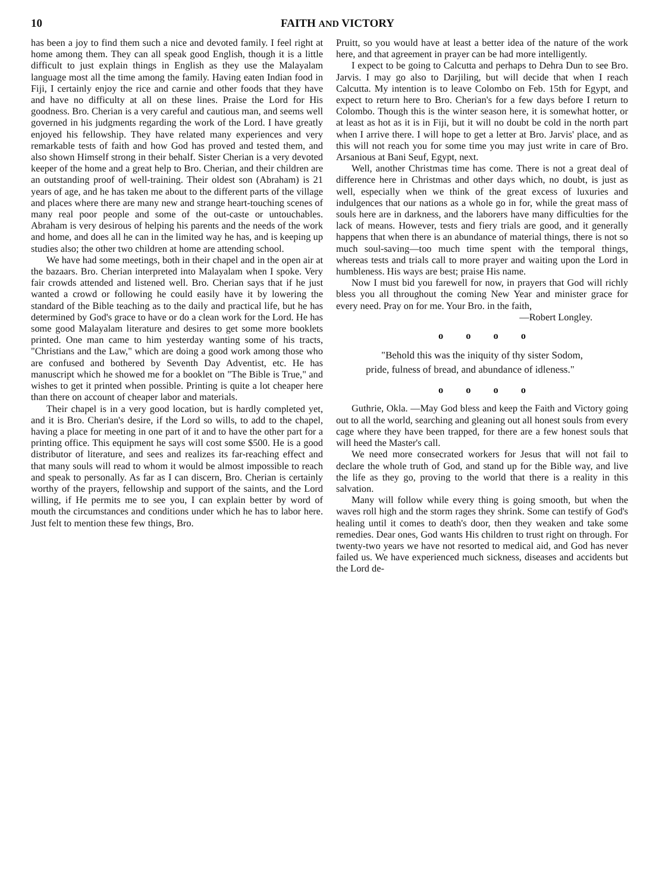10 FAITH AND VICTORY
has been a joy to find them such a nice and devoted family. I feel right at home among them. They can all speak good English, though it is a little difficult to just explain things in English as they use the Malayalam language most all the time among the family. Having eaten Indian food in Fiji, I certainly enjoy the rice and carnie and other foods that they have and have no difficulty at all on these lines. Praise the Lord for His goodness. Bro. Cherian is a very careful and cautious man, and seems well governed in his judgments regarding the work of the Lord. I have greatly enjoyed his fellowship. They have related many experiences and very remarkable tests of faith and how God has proved and tested them, and also shown Himself strong in their behalf. Sister Cherian is a very devoted keeper of the home and a great help to Bro. Cherian, and their children are an outstanding proof of well-training. Their oldest son (Abraham) is 21 years of age, and he has taken me about to the different parts of the village and places where there are many new and strange heart-touching scenes of many real poor people and some of the out-caste or untouchables. Abraham is very desirous of helping his parents and the needs of the work and home, and does all he can in the limited way he has, and is keeping up studies also; the other two children at home are attending school.
We have had some meetings, both in their chapel and in the open air at the bazaars. Bro. Cherian interpreted into Malayalam when I spoke. Very fair crowds attended and listened well. Bro. Cherian says that if he just wanted a crowd or following he could easily have it by lowering the standard of the Bible teaching as to the daily and practical life, but he has determined by God's grace to have or do a clean work for the Lord. He has some good Malayalam literature and desires to get some more booklets printed. One man came to him yesterday wanting some of his tracts, "Christians and the Law," which are doing a good work among those who are confused and bothered by Seventh Day Adventist, etc. He has manuscript which he showed me for a booklet on "The Bible is True," and wishes to get it printed when possible. Printing is quite a lot cheaper here than there on account of cheaper labor and materials.
Their chapel is in a very good location, but is hardly completed yet, and it is Bro. Cherian's desire, if the Lord so wills, to add to the chapel, having a place for meeting in one part of it and to have the other part for a printing office. This equipment he says will cost some $500. He is a good distributor of literature, and sees and realizes its far-reaching effect and that many souls will read to whom it would be almost impossible to reach and speak to personally. As far as I can discern, Bro. Cherian is certainly worthy of the prayers, fellowship and support of the saints, and the Lord willing, if He permits me to see you, I can explain better by word of mouth the circumstances and conditions under which he has to labor here. Just felt to mention these few things, Bro.
Pruitt, so you would have at least a better idea of the nature of the work here, and that agreement in prayer can be had more intelligently.
I expect to be going to Calcutta and perhaps to Dehra Dun to see Bro. Jarvis. I may go also to Darjiling, but will decide that when I reach Calcutta. My intention is to leave Colombo on Feb. 15th for Egypt, and expect to return here to Bro. Cherian's for a few days before I return to Colombo. Though this is the winter season here, it is somewhat hotter, or at least as hot as it is in Fiji, but it will no doubt be cold in the north part when I arrive there. I will hope to get a letter at Bro. Jarvis' place, and as this will not reach you for some time you may just write in care of Bro. Arsanious at Bani Seuf, Egypt, next.
Well, another Christmas time has come. There is not a great deal of difference here in Christmas and other days which, no doubt, is just as well, especially when we think of the great excess of luxuries and indulgences that our nations as a whole go in for, while the great mass of souls here are in darkness, and the laborers have many difficulties for the lack of means. However, tests and fiery trials are good, and it generally happens that when there is an abundance of material things, there is not so much soul-saving—too much time spent with the temporal things, whereas tests and trials call to more prayer and waiting upon the Lord in humbleness. His ways are best; praise His name.
Now I must bid you farewell for now, in prayers that God will richly bless you all throughout the coming New Year and minister grace for every need. Pray on for me. Your Bro. in the faith,
—Robert Longley.
o o o o
"Behold this was the iniquity of thy sister Sodom, pride, fulness of bread, and abundance of idleness."
o o o o
Guthrie, Okla. —May God bless and keep the Faith and Victory going out to all the world, searching and gleaning out all honest souls from every cage where they have been trapped, for there are a few honest souls that will heed the Master's call.
We need more consecrated workers for Jesus that will not fail to declare the whole truth of God, and stand up for the Bible way, and live the life as they go, proving to the world that there is a reality in this salvation.
Many will follow while every thing is going smooth, but when the waves roll high and the storm rages they shrink. Some can testify of God's healing until it comes to death's door, then they weaken and take some remedies. Dear ones, God wants His children to trust right on through. For twenty-two years we have not resorted to medical aid, and God has never failed us. We have experienced much sickness, diseases and accidents but the Lord de-